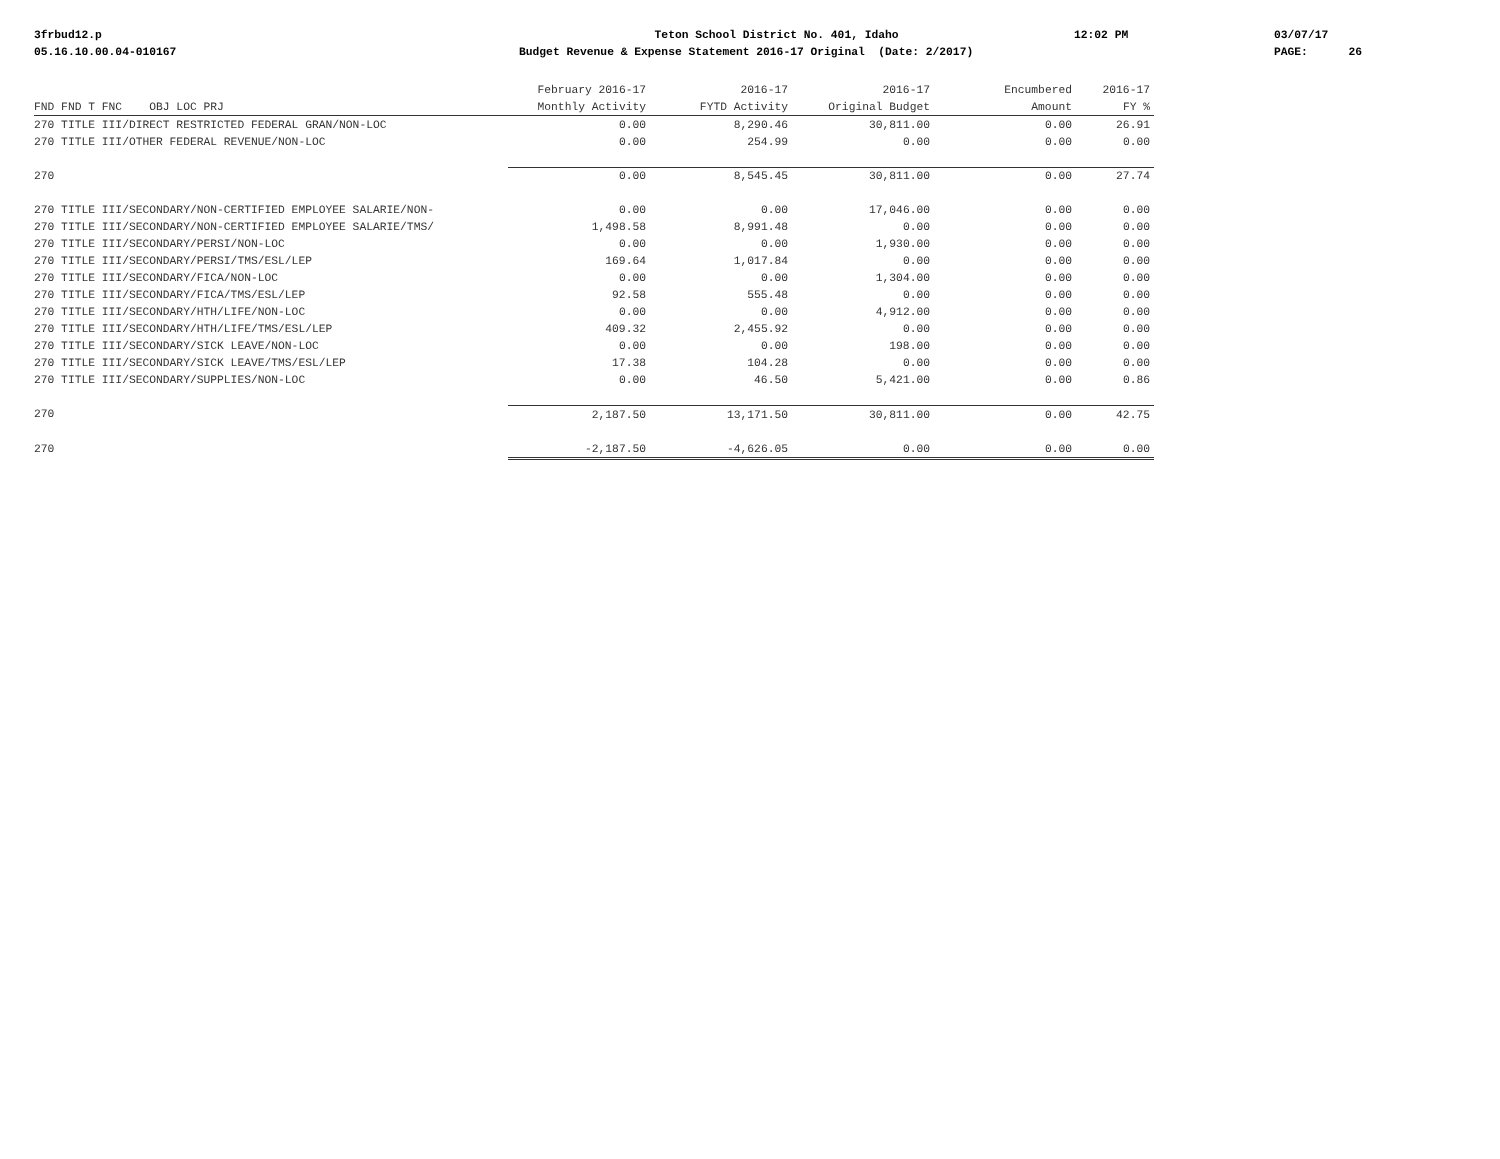3frbud12.p 05.16.10.00.04-010167
Teton School District No. 401, Idaho Budget Revenue & Expense Statement 2016-17 Original (Date: 2/2017)
12:02 PM
03/07/17 PAGE: 26
| | February 2016-17 | 2016-17 | 2016-17 | Encumbered | 2016-17 |
| --- | --- | --- | --- | --- | --- |
| FND FND T FNC OBJ LOC PRJ | Monthly Activity | FYTD Activity | Original Budget | Amount | FY % |
| 270 TITLE III/DIRECT RESTRICTED FEDERAL GRAN/NON-LOC | 0.00 | 8,290.46 | 30,811.00 | 0.00 | 26.91 |
| 270 TITLE III/OTHER FEDERAL REVENUE/NON-LOC | 0.00 | 254.99 | 0.00 | 0.00 | 0.00 |
| 270 | 0.00 | 8,545.45 | 30,811.00 | 0.00 | 27.74 |
| 270 TITLE III/SECONDARY/NON-CERTIFIED EMPLOYEE SALARIE/NON- | 0.00 | 0.00 | 17,046.00 | 0.00 | 0.00 |
| 270 TITLE III/SECONDARY/NON-CERTIFIED EMPLOYEE SALARIE/TMS/ | 1,498.58 | 8,991.48 | 0.00 | 0.00 | 0.00 |
| 270 TITLE III/SECONDARY/PERSI/NON-LOC | 0.00 | 0.00 | 1,930.00 | 0.00 | 0.00 |
| 270 TITLE III/SECONDARY/PERSI/TMS/ESL/LEP | 169.64 | 1,017.84 | 0.00 | 0.00 | 0.00 |
| 270 TITLE III/SECONDARY/FICA/NON-LOC | 0.00 | 0.00 | 1,304.00 | 0.00 | 0.00 |
| 270 TITLE III/SECONDARY/FICA/TMS/ESL/LEP | 92.58 | 555.48 | 0.00 | 0.00 | 0.00 |
| 270 TITLE III/SECONDARY/HTH/LIFE/NON-LOC | 0.00 | 0.00 | 4,912.00 | 0.00 | 0.00 |
| 270 TITLE III/SECONDARY/HTH/LIFE/TMS/ESL/LEP | 409.32 | 2,455.92 | 0.00 | 0.00 | 0.00 |
| 270 TITLE III/SECONDARY/SICK LEAVE/NON-LOC | 0.00 | 0.00 | 198.00 | 0.00 | 0.00 |
| 270 TITLE III/SECONDARY/SICK LEAVE/TMS/ESL/LEP | 17.38 | 104.28 | 0.00 | 0.00 | 0.00 |
| 270 TITLE III/SECONDARY/SUPPLIES/NON-LOC | 0.00 | 46.50 | 5,421.00 | 0.00 | 0.86 |
| 270 | 2,187.50 | 13,171.50 | 30,811.00 | 0.00 | 42.75 |
| 270 | -2,187.50 | -4,626.05 | 0.00 | 0.00 | 0.00 |